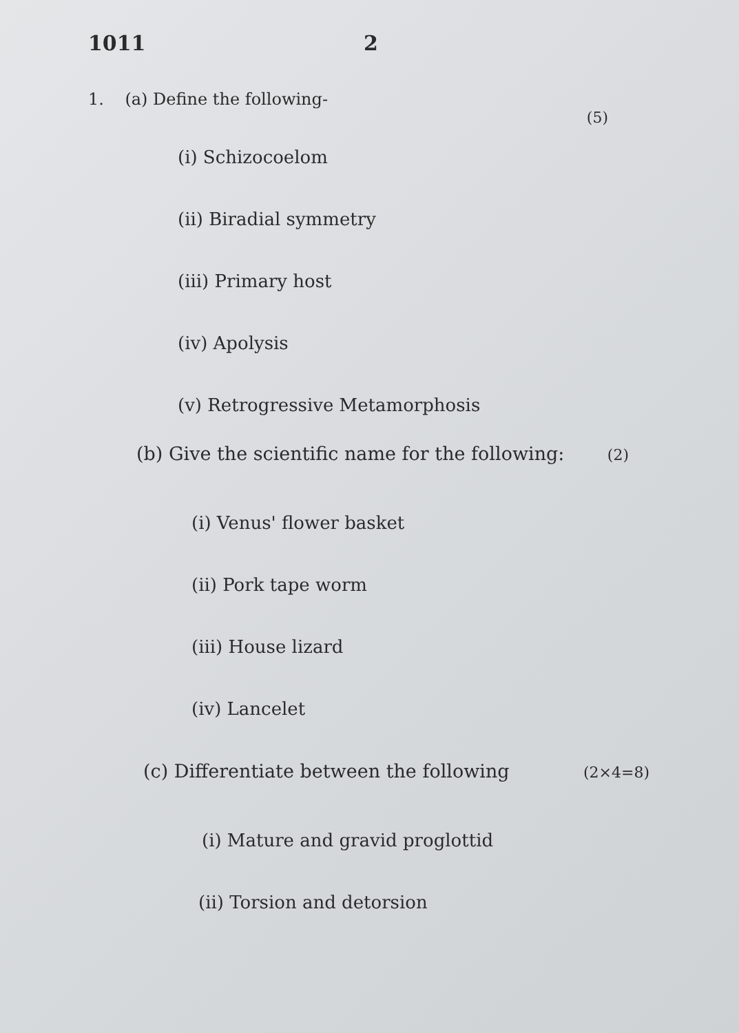1011 2
1. (a) Define the following-
(5)
(i) Schizocoelom
(ii) Biradial symmetry
(iii) Primary host
(iv) Apolysis
(v) Retrogressive Metamorphosis
(b) Give the scientific name for the following: (2)
(i) Venus' flower basket
(ii) Pork tape worm
(iii) House lizard
(iv) Lancelet
(c) Differentiate between the following (2×4=8)
(i) Mature and gravid proglottid
(ii) Torsion and detorsion